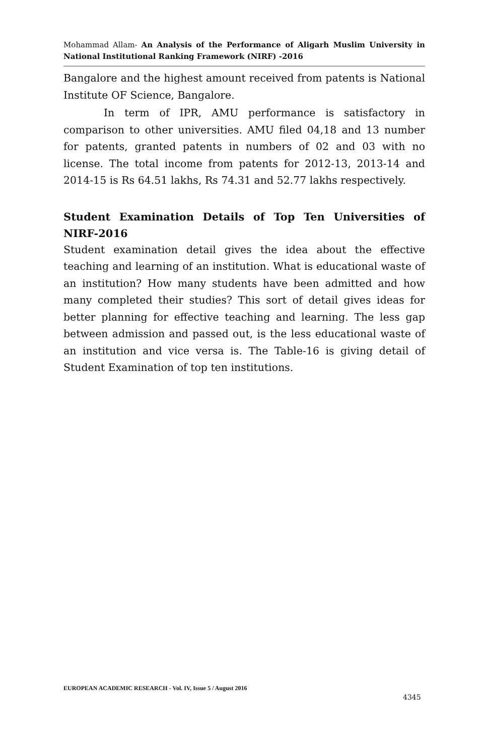Mohammad Allam- An Analysis of the Performance of Aligarh Muslim University in National Institutional Ranking Framework (NIRF) -2016
Bangalore and the highest amount received from patents is National Institute OF Science, Bangalore.
In term of IPR, AMU performance is satisfactory in comparison to other universities. AMU filed 04,18 and 13 number for patents, granted patents in numbers of 02 and 03 with no license. The total income from patents for 2012-13, 2013-14 and 2014-15 is Rs 64.51 lakhs, Rs 74.31 and 52.77 lakhs respectively.
Student Examination Details of Top Ten Universities of NIRF-2016
Student examination detail gives the idea about the effective teaching and learning of an institution. What is educational waste of an institution? How many students have been admitted and how many completed their studies? This sort of detail gives ideas for better planning for effective teaching and learning. The less gap between admission and passed out, is the less educational waste of an institution and vice versa is. The Table-16 is giving detail of Student Examination of top ten institutions.
EUROPEAN ACADEMIC RESEARCH - Vol. IV, Issue 5 / August 2016
4345